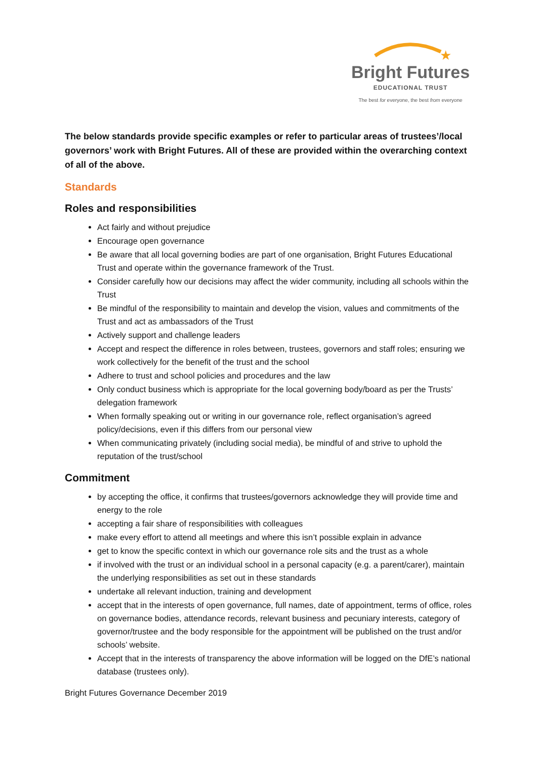★
Bright Futures
EDUCATIONAL TRUST
The best for everyone, the best from everyone
The below standards provide specific examples or refer to particular areas of trustees’/local governors’ work with Bright Futures. All of these are provided within the overarching context of all of the above.
Standards
Roles and responsibilities
Act fairly and without prejudice
Encourage open governance
Be aware that all local governing bodies are part of one organisation, Bright Futures Educational Trust and operate within the governance framework of the Trust.
Consider carefully how our decisions may affect the wider community, including all schools within the Trust
Be mindful of the responsibility to maintain and develop the vision, values and commitments of the Trust and act as ambassadors of the Trust
Actively support and challenge leaders
Accept and respect the difference in roles between, trustees, governors and staff roles; ensuring we work collectively for the benefit of the trust and the school
Adhere to trust and school policies and procedures and the law
Only conduct business which is appropriate for the local governing body/board as per the Trusts’ delegation framework
When formally speaking out or writing in our governance role, reflect organisation’s agreed policy/decisions, even if this differs from our personal view
When communicating privately (including social media), be mindful of and strive to uphold the reputation of the trust/school
Commitment
by accepting the office, it confirms that trustees/governors acknowledge they will provide time and energy to the role
accepting a fair share of responsibilities with colleagues
make every effort to attend all meetings and where this isn’t possible explain in advance
get to know the specific context in which our governance role sits and the trust as a whole
if involved with the trust or an individual school in a personal capacity (e.g. a parent/carer), maintain the underlying responsibilities as set out in these standards
undertake all relevant induction, training and development
accept that in the interests of open governance, full names, date of appointment, terms of office, roles on governance bodies, attendance records, relevant business and pecuniary interests, category of governor/trustee and the body responsible for the appointment will be published on the trust and/or schools’ website.
Accept that in the interests of transparency the above information will be logged on the DfE’s national database (trustees only).
Bright Futures Governance December 2019